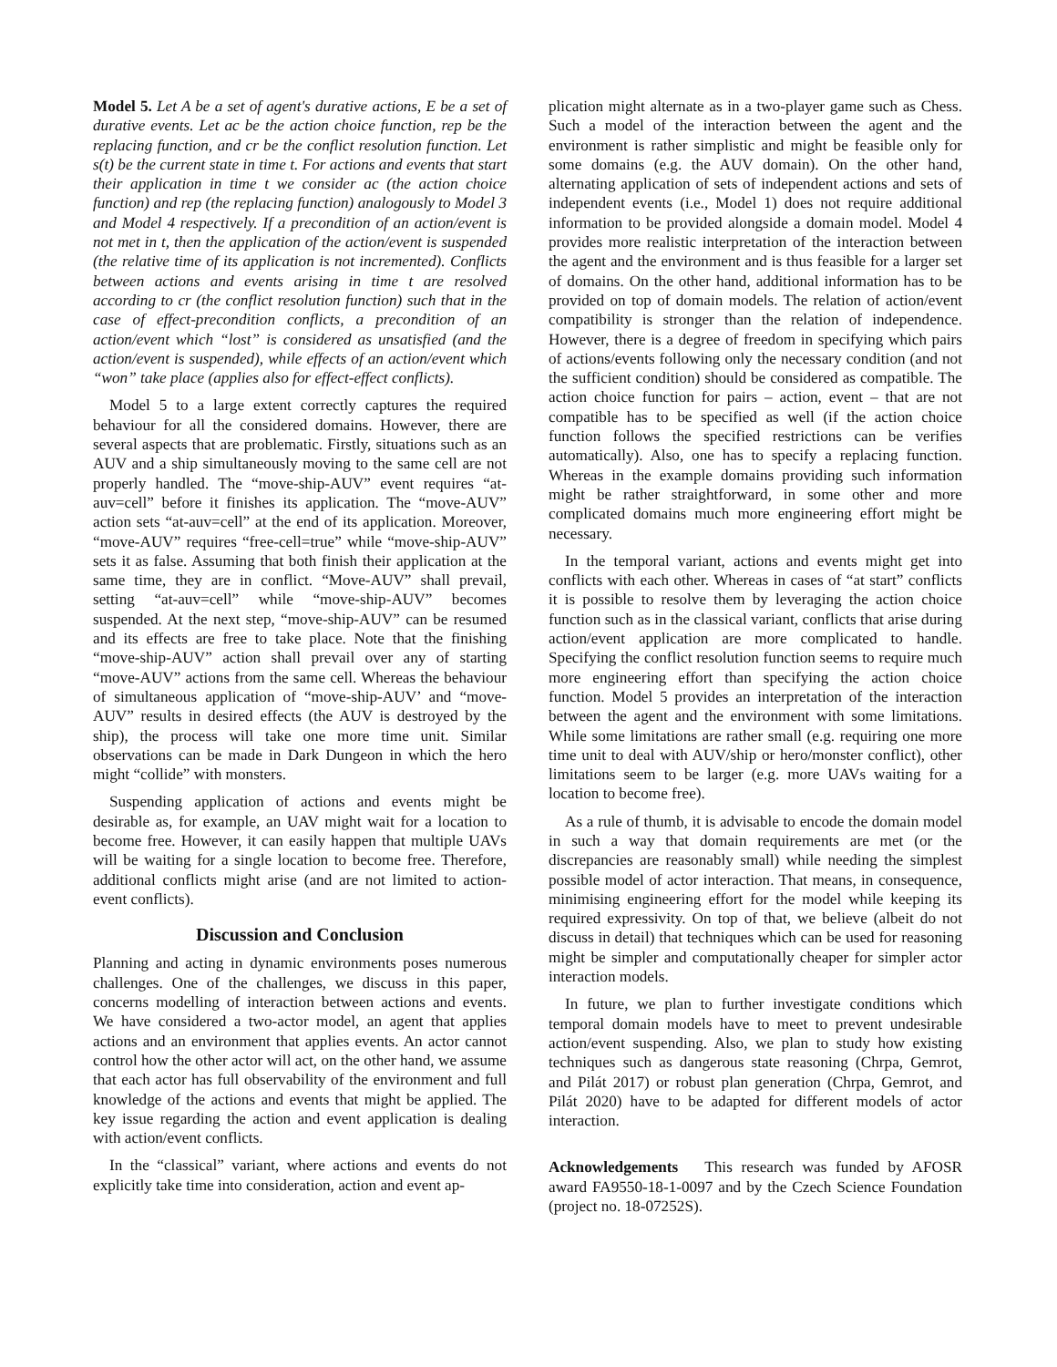Model 5. Let A be a set of agent's durative actions, E be a set of durative events. Let ac be the action choice function, rep be the replacing function, and cr be the conflict resolution function. Let s(t) be the current state in time t. For actions and events that start their application in time t we consider ac (the action choice function) and rep (the replacing function) analogously to Model 3 and Model 4 respectively. If a precondition of an action/event is not met in t, then the application of the action/event is suspended (the relative time of its application is not incremented). Conflicts between actions and events arising in time t are resolved according to cr (the conflict resolution function) such that in the case of effect-precondition conflicts, a precondition of an action/event which “lost” is considered as unsatisfied (and the action/event is suspended), while effects of an action/event which “won” take place (applies also for effect-effect conflicts).
Model 5 to a large extent correctly captures the required behaviour for all the considered domains. However, there are several aspects that are problematic. Firstly, situations such as an AUV and a ship simultaneously moving to the same cell are not properly handled. The “move-ship-AUV” event requires “at-auv=cell” before it finishes its application. The “move-AUV” action sets “at-auv=cell” at the end of its application. Moreover, “move-AUV” requires “free-cell=true” while “move-ship-AUV” sets it as false. Assuming that both finish their application at the same time, they are in conflict. “Move-AUV” shall prevail, setting “at-auv=cell” while “move-ship-AUV” becomes suspended. At the next step, “move-ship-AUV” can be resumed and its effects are free to take place. Note that the finishing “move-ship-AUV” action shall prevail over any of starting “move-AUV” actions from the same cell. Whereas the behaviour of simultaneous application of “move-ship-AUV’ and “move-AUV” results in desired effects (the AUV is destroyed by the ship), the process will take one more time unit. Similar observations can be made in Dark Dungeon in which the hero might “collide” with monsters.
Suspending application of actions and events might be desirable as, for example, an UAV might wait for a location to become free. However, it can easily happen that multiple UAVs will be waiting for a single location to become free. Therefore, additional conflicts might arise (and are not limited to action-event conflicts).
Discussion and Conclusion
Planning and acting in dynamic environments poses numerous challenges. One of the challenges, we discuss in this paper, concerns modelling of interaction between actions and events. We have considered a two-actor model, an agent that applies actions and an environment that applies events. An actor cannot control how the other actor will act, on the other hand, we assume that each actor has full observability of the environment and full knowledge of the actions and events that might be applied. The key issue regarding the action and event application is dealing with action/event conflicts.
In the “classical” variant, where actions and events do not explicitly take time into consideration, action and event ap-
plication might alternate as in a two-player game such as Chess. Such a model of the interaction between the agent and the environment is rather simplistic and might be feasible only for some domains (e.g. the AUV domain). On the other hand, alternating application of sets of independent actions and sets of independent events (i.e., Model 1) does not require additional information to be provided alongside a domain model. Model 4 provides more realistic interpretation of the interaction between the agent and the environment and is thus feasible for a larger set of domains. On the other hand, additional information has to be provided on top of domain models. The relation of action/event compatibility is stronger than the relation of independence. However, there is a degree of freedom in specifying which pairs of actions/events following only the necessary condition (and not the sufficient condition) should be considered as compatible. The action choice function for pairs – action, event – that are not compatible has to be specified as well (if the action choice function follows the specified restrictions can be verifies automatically). Also, one has to specify a replacing function. Whereas in the example domains providing such information might be rather straightforward, in some other and more complicated domains much more engineering effort might be necessary.
In the temporal variant, actions and events might get into conflicts with each other. Whereas in cases of “at start” conflicts it is possible to resolve them by leveraging the action choice function such as in the classical variant, conflicts that arise during action/event application are more complicated to handle. Specifying the conflict resolution function seems to require much more engineering effort than specifying the action choice function. Model 5 provides an interpretation of the interaction between the agent and the environment with some limitations. While some limitations are rather small (e.g. requiring one more time unit to deal with AUV/ship or hero/monster conflict), other limitations seem to be larger (e.g. more UAVs waiting for a location to become free).
As a rule of thumb, it is advisable to encode the domain model in such a way that domain requirements are met (or the discrepancies are reasonably small) while needing the simplest possible model of actor interaction. That means, in consequence, minimising engineering effort for the model while keeping its required expressivity. On top of that, we believe (albeit do not discuss in detail) that techniques which can be used for reasoning might be simpler and computationally cheaper for simpler actor interaction models.
In future, we plan to further investigate conditions which temporal domain models have to meet to prevent undesirable action/event suspending. Also, we plan to study how existing techniques such as dangerous state reasoning (Chrpa, Gemrot, and Pilát 2017) or robust plan generation (Chrpa, Gemrot, and Pilát 2020) have to be adapted for different models of actor interaction.
Acknowledgements This research was funded by AFOSR award FA9550-18-1-0097 and by the Czech Science Foundation (project no. 18-07252S).